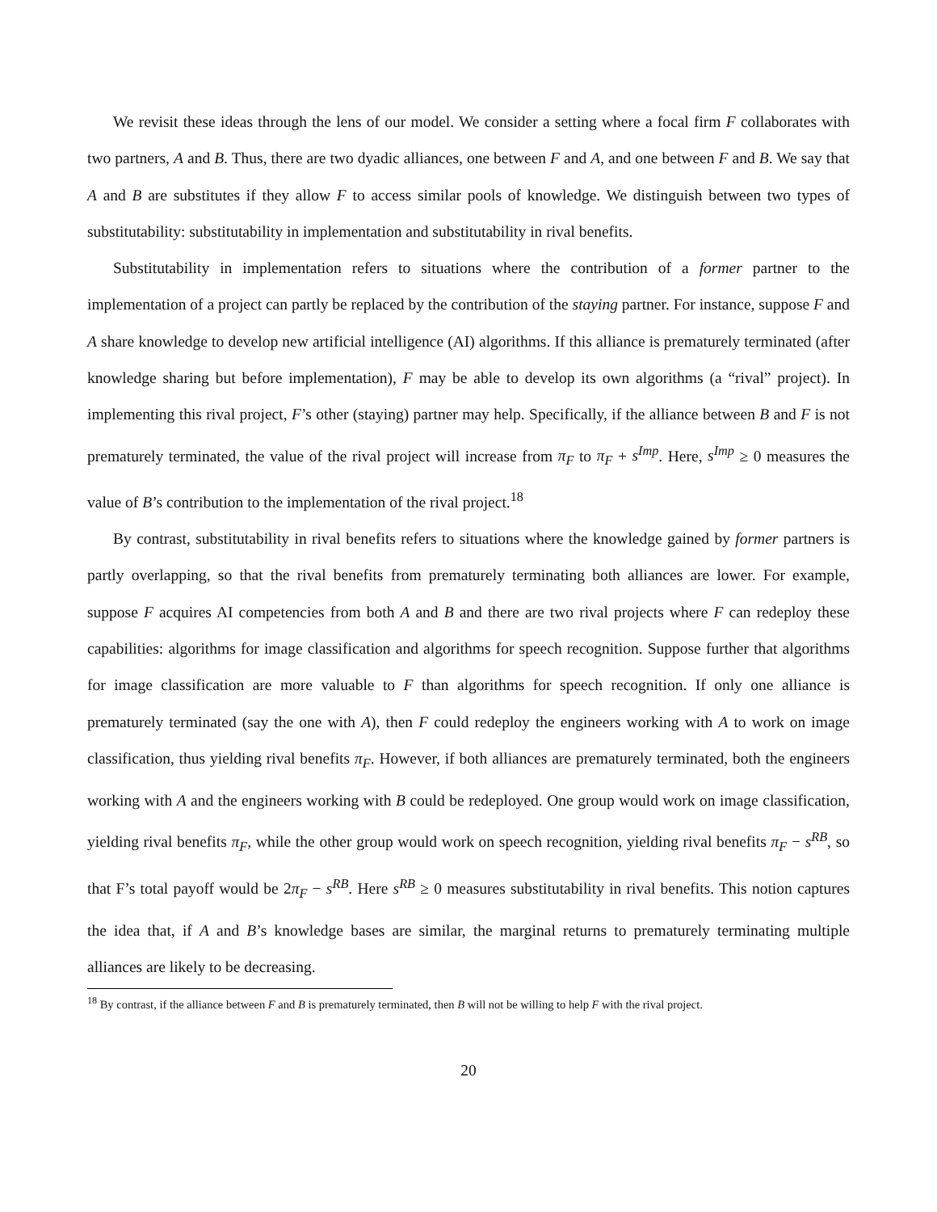We revisit these ideas through the lens of our model. We consider a setting where a focal firm F collaborates with two partners, A and B. Thus, there are two dyadic alliances, one between F and A, and one between F and B. We say that A and B are substitutes if they allow F to access similar pools of knowledge. We distinguish between two types of substitutability: substitutability in implementation and substitutability in rival benefits.
Substitutability in implementation refers to situations where the contribution of a former partner to the implementation of a project can partly be replaced by the contribution of the staying partner. For instance, suppose F and A share knowledge to develop new artificial intelligence (AI) algorithms. If this alliance is prematurely terminated (after knowledge sharing but before implementation), F may be able to develop its own algorithms (a “rival” project). In implementing this rival project, F’s other (staying) partner may help. Specifically, if the alliance between B and F is not prematurely terminated, the value of the rival project will increase from π<sub>F</sub> to π<sub>F</sub> + s<sup>Imp</sup>. Here, s<sup>Imp</sup> ≥ 0 measures the value of B’s contribution to the implementation of the rival project.<sup>18</sup>
By contrast, substitutability in rival benefits refers to situations where the knowledge gained by former partners is partly overlapping, so that the rival benefits from prematurely terminating both alliances are lower. For example, suppose F acquires AI competencies from both A and B and there are two rival projects where F can redeploy these capabilities: algorithms for image classification and algorithms for speech recognition. Suppose further that algorithms for image classification are more valuable to F than algorithms for speech recognition. If only one alliance is prematurely terminated (say the one with A), then F could redeploy the engineers working with A to work on image classification, thus yielding rival benefits π<sub>F</sub>. However, if both alliances are prematurely terminated, both the engineers working with A and the engineers working with B could be redeployed. One group would work on image classification, yielding rival benefits π<sub>F</sub>, while the other group would work on speech recognition, yielding rival benefits π<sub>F</sub> − s<sup>RB</sup>, so that F’s total payoff would be 2π<sub>F</sub> − s<sup>RB</sup>. Here s<sup>RB</sup> ≥ 0 measures substitutability in rival benefits. This notion captures the idea that, if A and B’s knowledge bases are similar, the marginal returns to prematurely terminating multiple alliances are likely to be decreasing.
<sup>18</sup> By contrast, if the alliance between F and B is prematurely terminated, then B will not be willing to help F with the rival project.
20